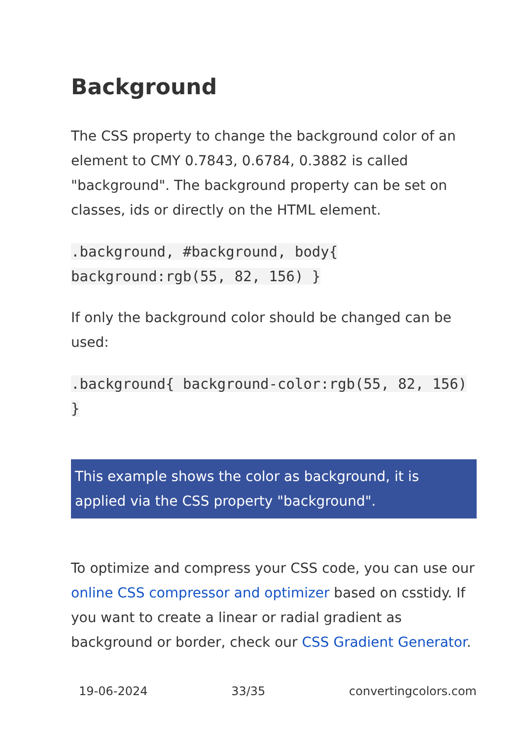Background
The CSS property to change the background color of an element to CMY 0.7843, 0.6784, 0.3882 is called "background". The background property can be set on classes, ids or directly on the HTML element.
.background, #background, body{ background:rgb(55, 82, 156) }
If only the background color should be changed can be used:
.background{ background-color:rgb(55, 82, 156) }
This example shows the color as background, it is applied via the CSS property "background".
To optimize and compress your CSS code, you can use our online CSS compressor and optimizer based on csstidy. If you want to create a linear or radial gradient as background or border, check our CSS Gradient Generator.
19-06-2024 33/35 convertingcolors.com